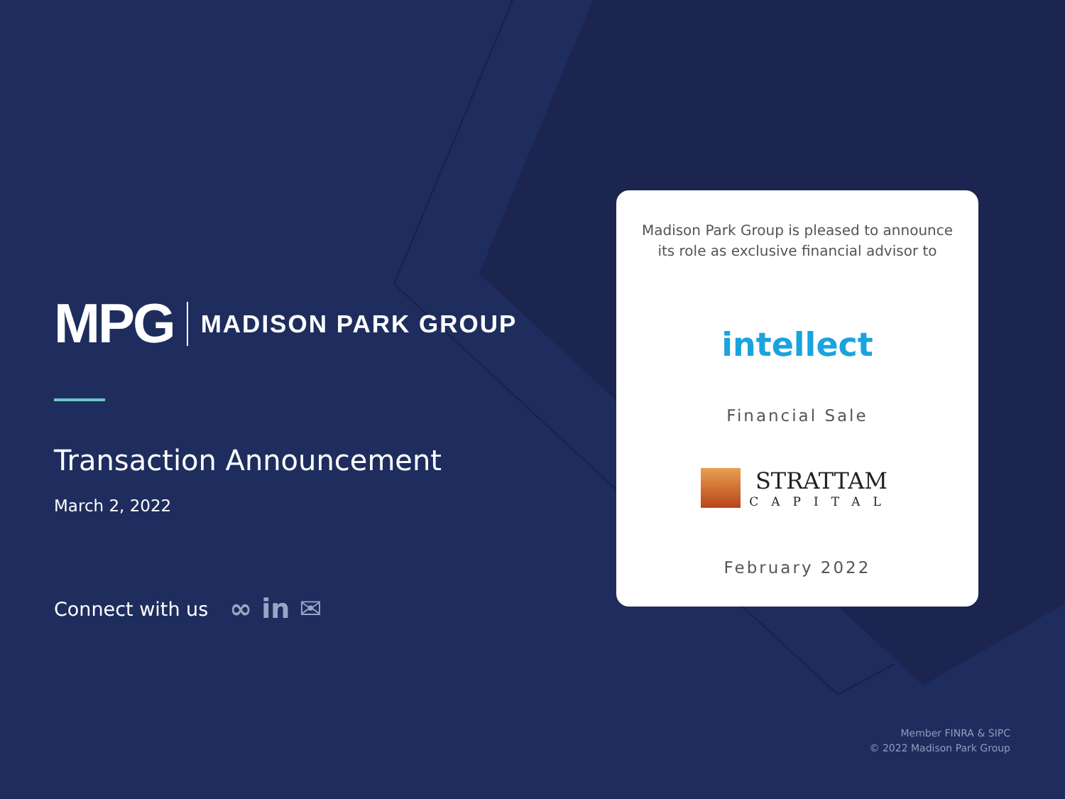MPG MADISON PARK GROUP
Transaction Announcement
March 2, 2022
Connect with us ∞ in ✉
Madison Park Group is pleased to announce
its role as exclusive financial advisor to
intellect
Financial Sale
STRATTAM
CAPITAL
February 2022
Member FINRA & SIPC
© 2022 Madison Park Group